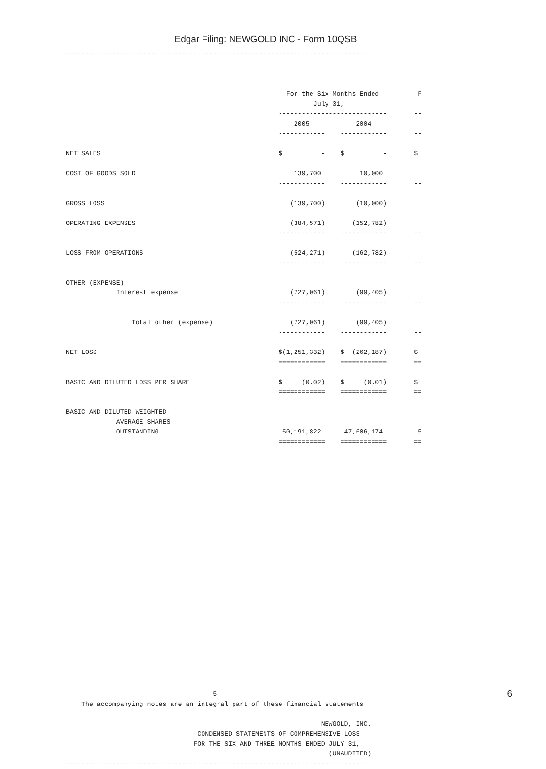Edgar Filing: NEWGOLD INC - Form 10QSB
-------------------------------------------------------------------------------



                                                         For the Six Months Ended          F
                                                                July 31,
                                                       ----------------------------       --
                                                           2005            2004
                                                       ------------    ------------       --

NET SALES                                              $          -    $          -       $

COST OF GOODS SOLD                                         139,700          10,000
                                                       ------------    ------------       --

GROSS LOSS                                                (139,700)        (10,000)

OPERATING EXPENSES                                        (384,571)       (152,782)
                                                       ------------    ------------       --

LOSS FROM OPERATIONS                                      (524,271)       (162,782)
                                                       ------------    ------------       --

OTHER (EXPENSE)
             Interest expense                             (727,061)        (99,405)
                                                       ------------    ------------       --

                 Total other (expense)                    (727,061)        (99,405)
                                                       ------------    ------------       --

NET LOSS                                               $(1,251,332)    $  (262,187)       $
                                                       ============    ============       ==

BASIC AND DILUTED LOSS PER SHARE                       $     (0.02)    $     (0.01)       $
                                                       ============    ============       ==

BASIC AND DILUTED WEIGHTED-
             AVERAGE SHARES
             OUTSTANDING                                50,191,822      47,606,174         5
                                                       ============    ============       ==
                                      5
    The accompanying notes are an integral part of these financial statements

                                                                  NEWGOLD, INC.
                                  CONDENSED STATEMENTS OF COMPREHENSIVE LOSS
                                 FOR THE SIX AND THREE MONTHS ENDED JULY 31,
                                                                    (UNAUDITED)
-------------------------------------------------------------------------------
6